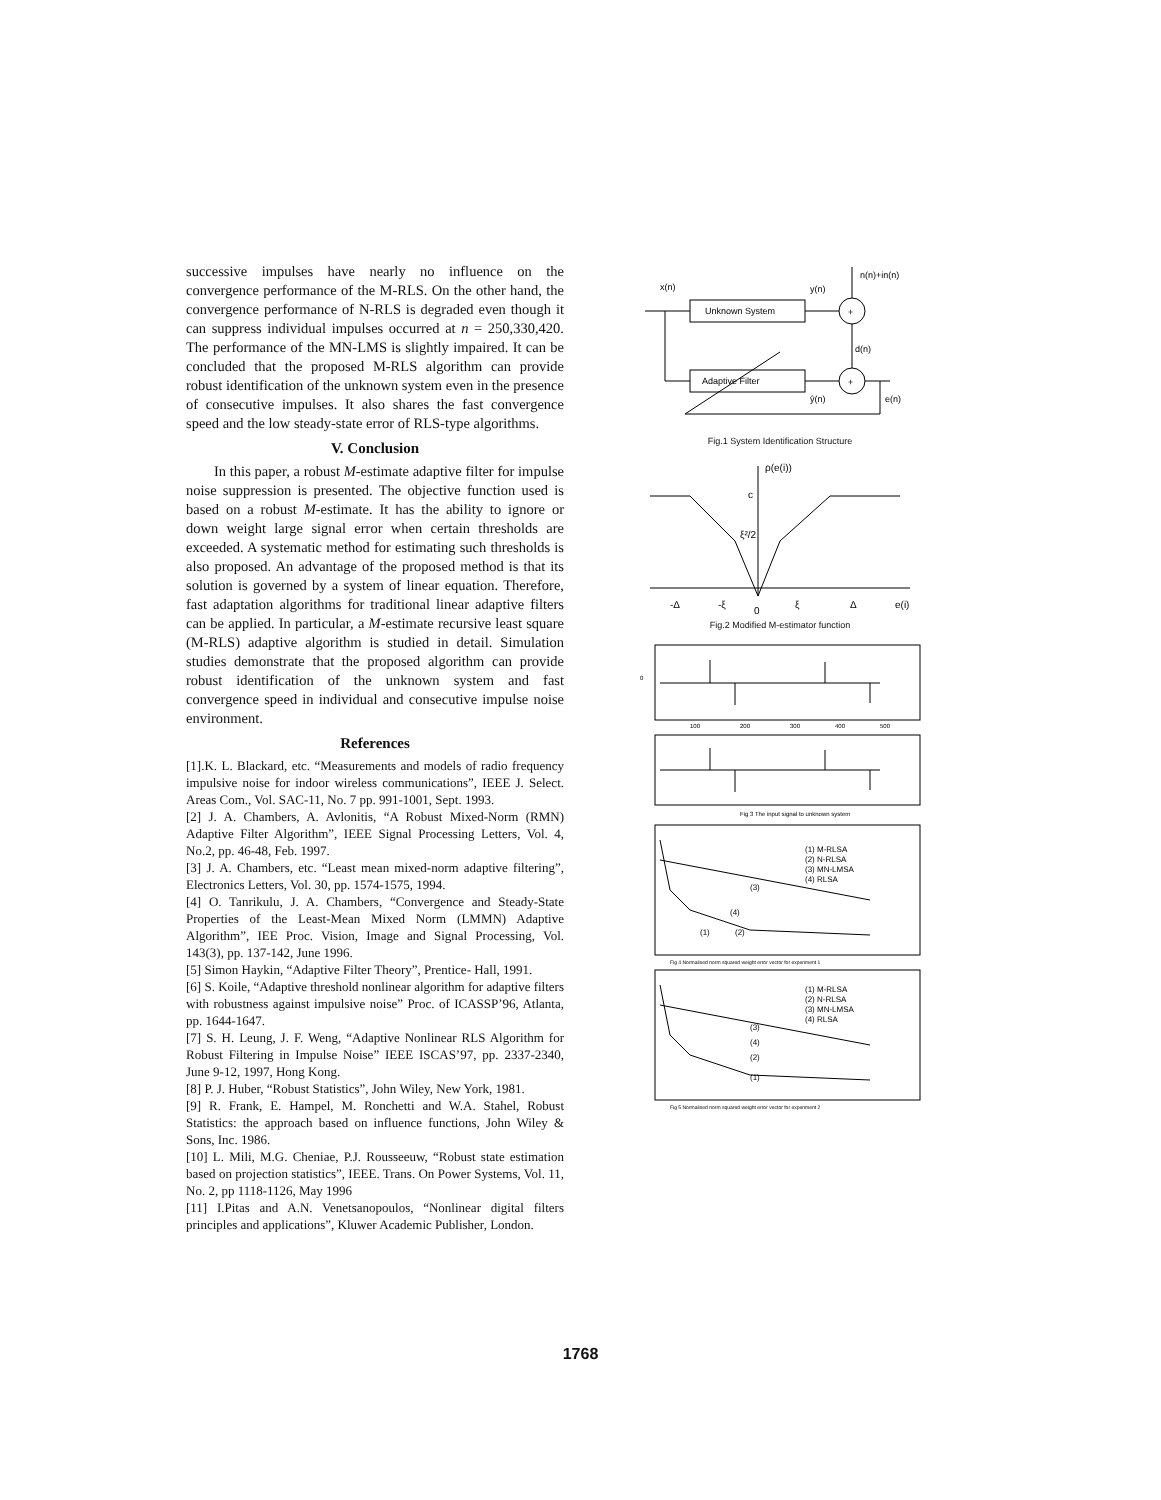successive impulses have nearly no influence on the convergence performance of the M-RLS. On the other hand, the convergence performance of N-RLS is degraded even though it can suppress individual impulses occurred at n = 250,330,420. The performance of the MN-LMS is slightly impaired. It can be concluded that the proposed M-RLS algorithm can provide robust identification of the unknown system even in the presence of consecutive impulses. It also shares the fast convergence speed and the low steady-state error of RLS-type algorithms.
V. Conclusion
In this paper, a robust M-estimate adaptive filter for impulse noise suppression is presented. The objective function used is based on a robust M-estimate. It has the ability to ignore or down weight large signal error when certain thresholds are exceeded. A systematic method for estimating such thresholds is also proposed. An advantage of the proposed method is that its solution is governed by a system of linear equation. Therefore, fast adaptation algorithms for traditional linear adaptive filters can be applied. In particular, a M-estimate recursive least square (M-RLS) adaptive algorithm is studied in detail. Simulation studies demonstrate that the proposed algorithm can provide robust identification of the unknown system and fast convergence speed in individual and consecutive impulse noise environment.
References
[1].K. L. Blackard, etc. “Measurements and models of radio frequency impulsive noise for indoor wireless communications”, IEEE J. Select. Areas Com., Vol. SAC-11, No. 7 pp. 991-1001, Sept. 1993.
[2] J. A. Chambers, A. Avlonitis, “A Robust Mixed-Norm (RMN) Adaptive Filter Algorithm”, IEEE Signal Processing Letters, Vol. 4, No.2, pp. 46-48, Feb. 1997.
[3] J. A. Chambers, etc. “Least mean mixed-norm adaptive filtering”, Electronics Letters, Vol. 30, pp. 1574-1575, 1994.
[4] O. Tanrikulu, J. A. Chambers, “Convergence and Steady-State Properties of the Least-Mean Mixed Norm (LMMN) Adaptive Algorithm”, IEE Proc. Vision, Image and Signal Processing, Vol. 143(3), pp. 137-142, June 1996.
[5] Simon Haykin, “Adaptive Filter Theory”, Prentice- Hall, 1991.
[6] S. Koile, “Adaptive threshold nonlinear algorithm for adaptive filters with robustness against impulsive noise” Proc. of ICASSP’96, Atlanta, pp. 1644-1647.
[7] S. H. Leung, J. F. Weng, “Adaptive Nonlinear RLS Algorithm for Robust Filtering in Impulse Noise” IEEE ISCAS’97, pp. 2337-2340, June 9-12, 1997, Hong Kong.
[8] P. J. Huber, “Robust Statistics”, John Wiley, New York, 1981.
[9] R. Frank, E. Hampel, M. Ronchetti and W.A. Stahel, Robust Statistics: the approach based on influence functions, John Wiley & Sons, Inc. 1986.
[10] L. Mili, M.G. Cheniae, P.J. Rousseeuw, “Robust state estimation based on projection statistics”, IEEE. Trans. On Power Systems, Vol. 11, No. 2, pp 1118-1126, May 1996
[11] I.Pitas and A.N. Venetsanopoulos, “Nonlinear digital filters principles and applications”, Kluwer Academic Publisher, London.
n(n)+in(n)
x(n)
y(n)
Unknown System
Adaptive Filter
+
+
d(n)
ŷ(n)
e(n)
Fig.1 System Identification Structure
ρ(e(i))
c
ξ²/2
-Δ
-ξ
0
ξ
Δ
e(i)
Fig.2 Modified M-estimator function
0
100
200
300
400
500
Fig 3 The input signal to unknown system
(1) M-RLSA
(2) N-RLSA
(3) MN-LMSA
(4) RLSA
(3)
(1)
(2)
(4)
Fig 4 Normalised norm squared weight error vector for experiment 1
(1) M-RLSA
(2) N-RLSA
(3) MN-LMSA
(4) RLSA
(3)
(4)
(2)
(1)
Fig 5 Normalised norm squared weight error vector for experiment 2
1768